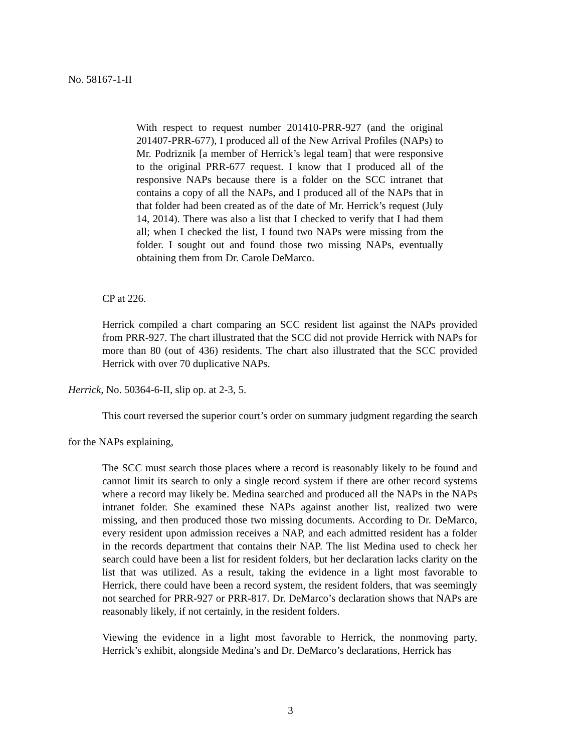No. 58167-1-II
With respect to request number 201410-PRR-927 (and the original 201407-PRR-677), I produced all of the New Arrival Profiles (NAPs) to Mr. Podriznik [a member of Herrick’s legal team] that were responsive to the original PRR-677 request. I know that I produced all of the responsive NAPs because there is a folder on the SCC intranet that contains a copy of all the NAPs, and I produced all of the NAPs that in that folder had been created as of the date of Mr. Herrick’s request (July 14, 2014). There was also a list that I checked to verify that I had them all; when I checked the list, I found two NAPs were missing from the folder. I sought out and found those two missing NAPs, eventually obtaining them from Dr. Carole DeMarco.
CP at 226.
Herrick compiled a chart comparing an SCC resident list against the NAPs provided from PRR-927. The chart illustrated that the SCC did not provide Herrick with NAPs for more than 80 (out of 436) residents. The chart also illustrated that the SCC provided Herrick with over 70 duplicative NAPs.
Herrick, No. 50364-6-II, slip op. at 2-3, 5.
This court reversed the superior court’s order on summary judgment regarding the search
for the NAPs explaining,
The SCC must search those places where a record is reasonably likely to be found and cannot limit its search to only a single record system if there are other record systems where a record may likely be. Medina searched and produced all the NAPs in the NAPs intranet folder. She examined these NAPs against another list, realized two were missing, and then produced those two missing documents. According to Dr. DeMarco, every resident upon admission receives a NAP, and each admitted resident has a folder in the records department that contains their NAP. The list Medina used to check her search could have been a list for resident folders, but her declaration lacks clarity on the list that was utilized. As a result, taking the evidence in a light most favorable to Herrick, there could have been a record system, the resident folders, that was seemingly not searched for PRR-927 or PRR-817. Dr. DeMarco’s declaration shows that NAPs are reasonably likely, if not certainly, in the resident folders.
Viewing the evidence in a light most favorable to Herrick, the nonmoving party, Herrick’s exhibit, alongside Medina’s and Dr. DeMarco’s declarations, Herrick has
3